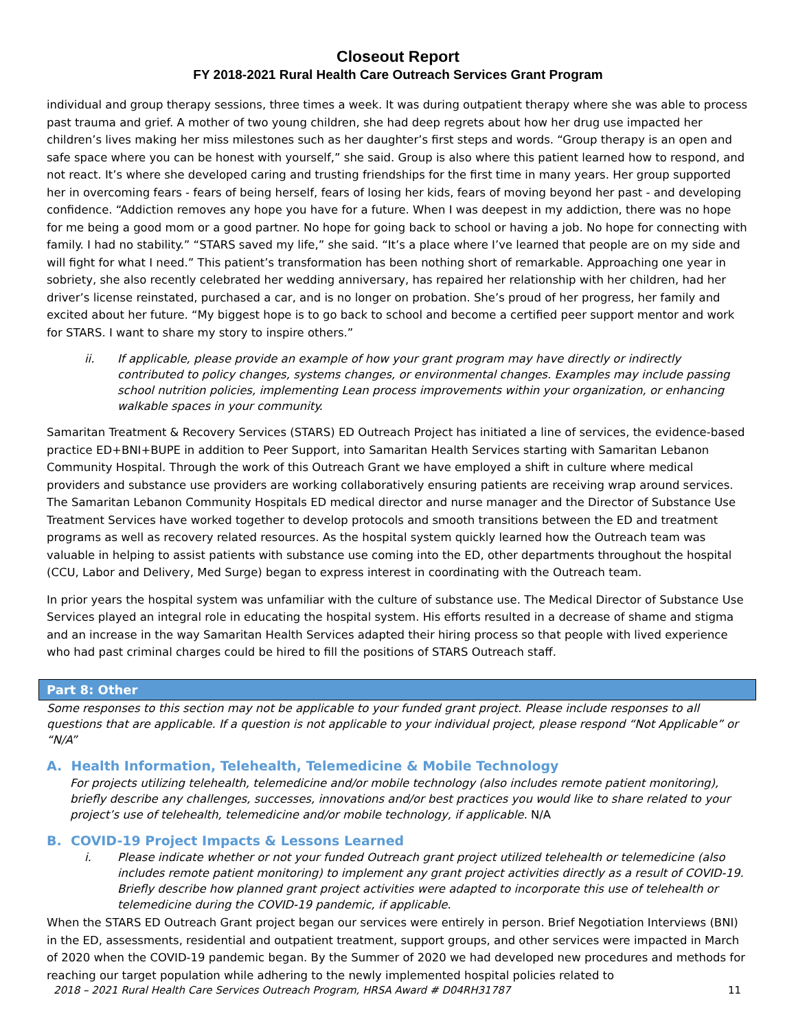Closeout Report
FY 2018-2021 Rural Health Care Outreach Services Grant Program
individual and group therapy sessions, three times a week. It was during outpatient therapy where she was able to process past trauma and grief. A mother of two young children, she had deep regrets about how her drug use impacted her children’s lives making her miss milestones such as her daughter’s first steps and words. “Group therapy is an open and safe space where you can be honest with yourself,” she said. Group is also where this patient learned how to respond, and not react. It’s where she developed caring and trusting friendships for the first time in many years. Her group supported her in overcoming fears - fears of being herself, fears of losing her kids, fears of moving beyond her past - and developing confidence. “Addiction removes any hope you have for a future. When I was deepest in my addiction, there was no hope for me being a good mom or a good partner. No hope for going back to school or having a job. No hope for connecting with family. I had no stability.” “STARS saved my life,” she said. “It’s a place where I’ve learned that people are on my side and will fight for what I need.” This patient’s transformation has been nothing short of remarkable. Approaching one year in sobriety, she also recently celebrated her wedding anniversary, has repaired her relationship with her children, had her driver’s license reinstated, purchased a car, and is no longer on probation. She’s proud of her progress, her family and excited about her future. “My biggest hope is to go back to school and become a certified peer support mentor and work for STARS. I want to share my story to inspire others.”
ii. If applicable, please provide an example of how your grant program may have directly or indirectly contributed to policy changes, systems changes, or environmental changes. Examples may include passing school nutrition policies, implementing Lean process improvements within your organization, or enhancing walkable spaces in your community.
Samaritan Treatment & Recovery Services (STARS) ED Outreach Project has initiated a line of services, the evidence-based practice ED+BNI+BUPE in addition to Peer Support, into Samaritan Health Services starting with Samaritan Lebanon Community Hospital. Through the work of this Outreach Grant we have employed a shift in culture where medical providers and substance use providers are working collaboratively ensuring patients are receiving wrap around services. The Samaritan Lebanon Community Hospitals ED medical director and nurse manager and the Director of Substance Use Treatment Services have worked together to develop protocols and smooth transitions between the ED and treatment programs as well as recovery related resources. As the hospital system quickly learned how the Outreach team was valuable in helping to assist patients with substance use coming into the ED, other departments throughout the hospital (CCU, Labor and Delivery, Med Surge) began to express interest in coordinating with the Outreach team.
In prior years the hospital system was unfamiliar with the culture of substance use. The Medical Director of Substance Use Services played an integral role in educating the hospital system. His efforts resulted in a decrease of shame and stigma and an increase in the way Samaritan Health Services adapted their hiring process so that people with lived experience who had past criminal charges could be hired to fill the positions of STARS Outreach staff.
Part 8: Other
Some responses to this section may not be applicable to your funded grant project. Please include responses to all questions that are applicable. If a question is not applicable to your individual project, please respond “Not Applicable” or “N/A”
A. Health Information, Telehealth, Telemedicine & Mobile Technology
For projects utilizing telehealth, telemedicine and/or mobile technology (also includes remote patient monitoring), briefly describe any challenges, successes, innovations and/or best practices you would like to share related to your project’s use of telehealth, telemedicine and/or mobile technology, if applicable. N/A
B. COVID-19 Project Impacts & Lessons Learned
i. Please indicate whether or not your funded Outreach grant project utilized telehealth or telemedicine (also includes remote patient monitoring) to implement any grant project activities directly as a result of COVID-19. Briefly describe how planned grant project activities were adapted to incorporate this use of telehealth or telemedicine during the COVID-19 pandemic, if applicable.
When the STARS ED Outreach Grant project began our services were entirely in person. Brief Negotiation Interviews (BNI) in the ED, assessments, residential and outpatient treatment, support groups, and other services were impacted in March of 2020 when the COVID-19 pandemic began. By the Summer of 2020 we had developed new procedures and methods for reaching our target population while adhering to the newly implemented hospital policies related to
2018 – 2021 Rural Health Care Services Outreach Program, HRSA Award # D04RH31787 11